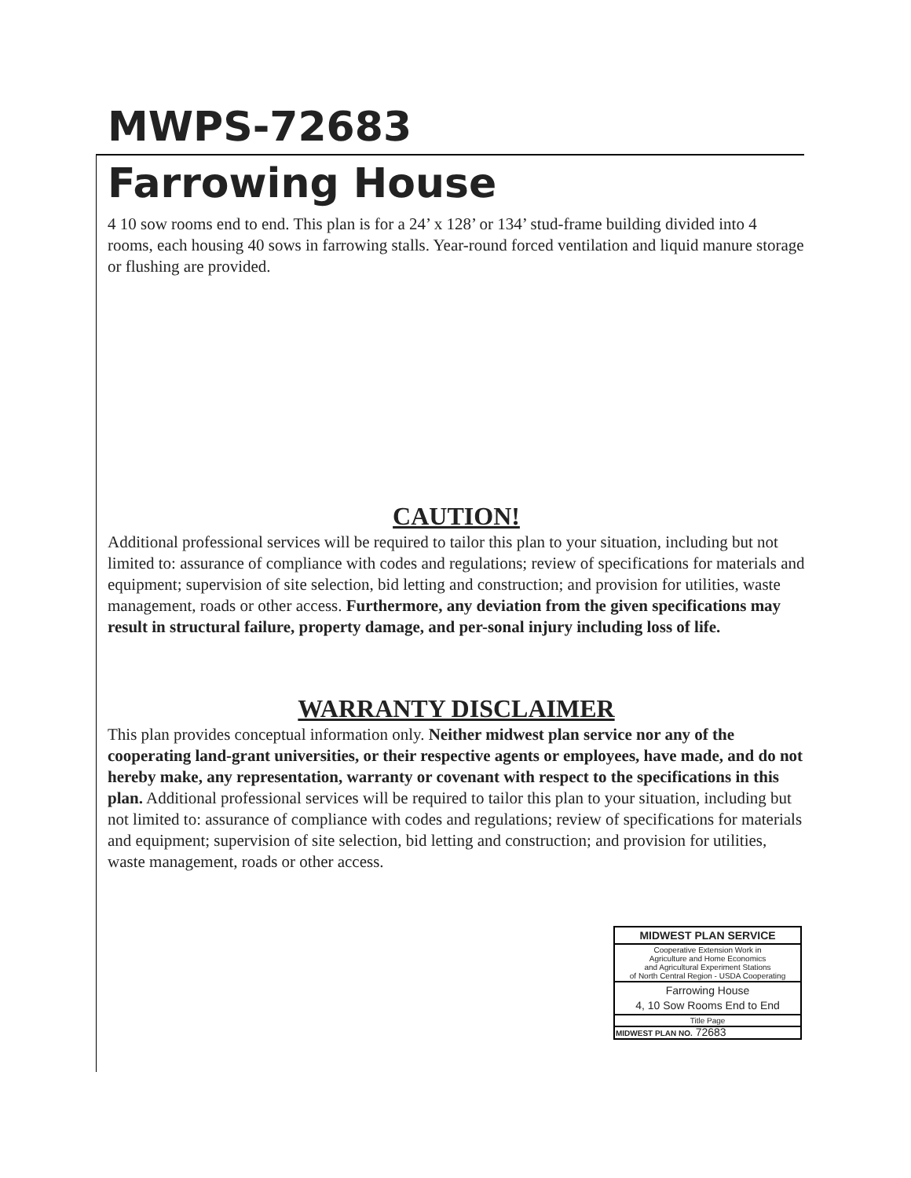MWPS-72683
Farrowing House
4 10 sow rooms end to end. This plan is for a 24’ x 128’ or 134’ stud-frame building divided into 4 rooms, each housing 40 sows in farrowing stalls. Year-round forced ventilation and liquid manure storage or flushing are provided.
CAUTION!
Additional professional services will be required to tailor this plan to your situation, including but not limited to: assurance of compliance with codes and regulations; review of specifications for materials and equipment; supervision of site selection, bid letting and construction; and provision for utilities, waste management, roads or other access. Furthermore, any deviation from the given specifications may result in structural failure, property damage, and per-sonal injury including loss of life.
WARRANTY DISCLAIMER
This plan provides conceptual information only. Neither midwest plan service nor any of the cooperating land-grant universities, or their respective agents or employees, have made, and do not hereby make, any representation, warranty or covenant with respect to the specifications in this plan. Additional professional services will be required to tailor this plan to your situation, including but not limited to: assurance of compliance with codes and regulations; review of specifications for materials and equipment; supervision of site selection, bid letting and construction; and provision for utilities, waste management, roads or other access.
| MIDWEST PLAN SERVICE |
| Cooperative Extension Work in Agriculture and Home Economics and Agricultural Experiment Stations of North Central Region - USDA Cooperating |
| Farrowing House 4, 10 Sow Rooms End to End |
| Title Page |
| MIDWEST PLAN NO. 72683 |